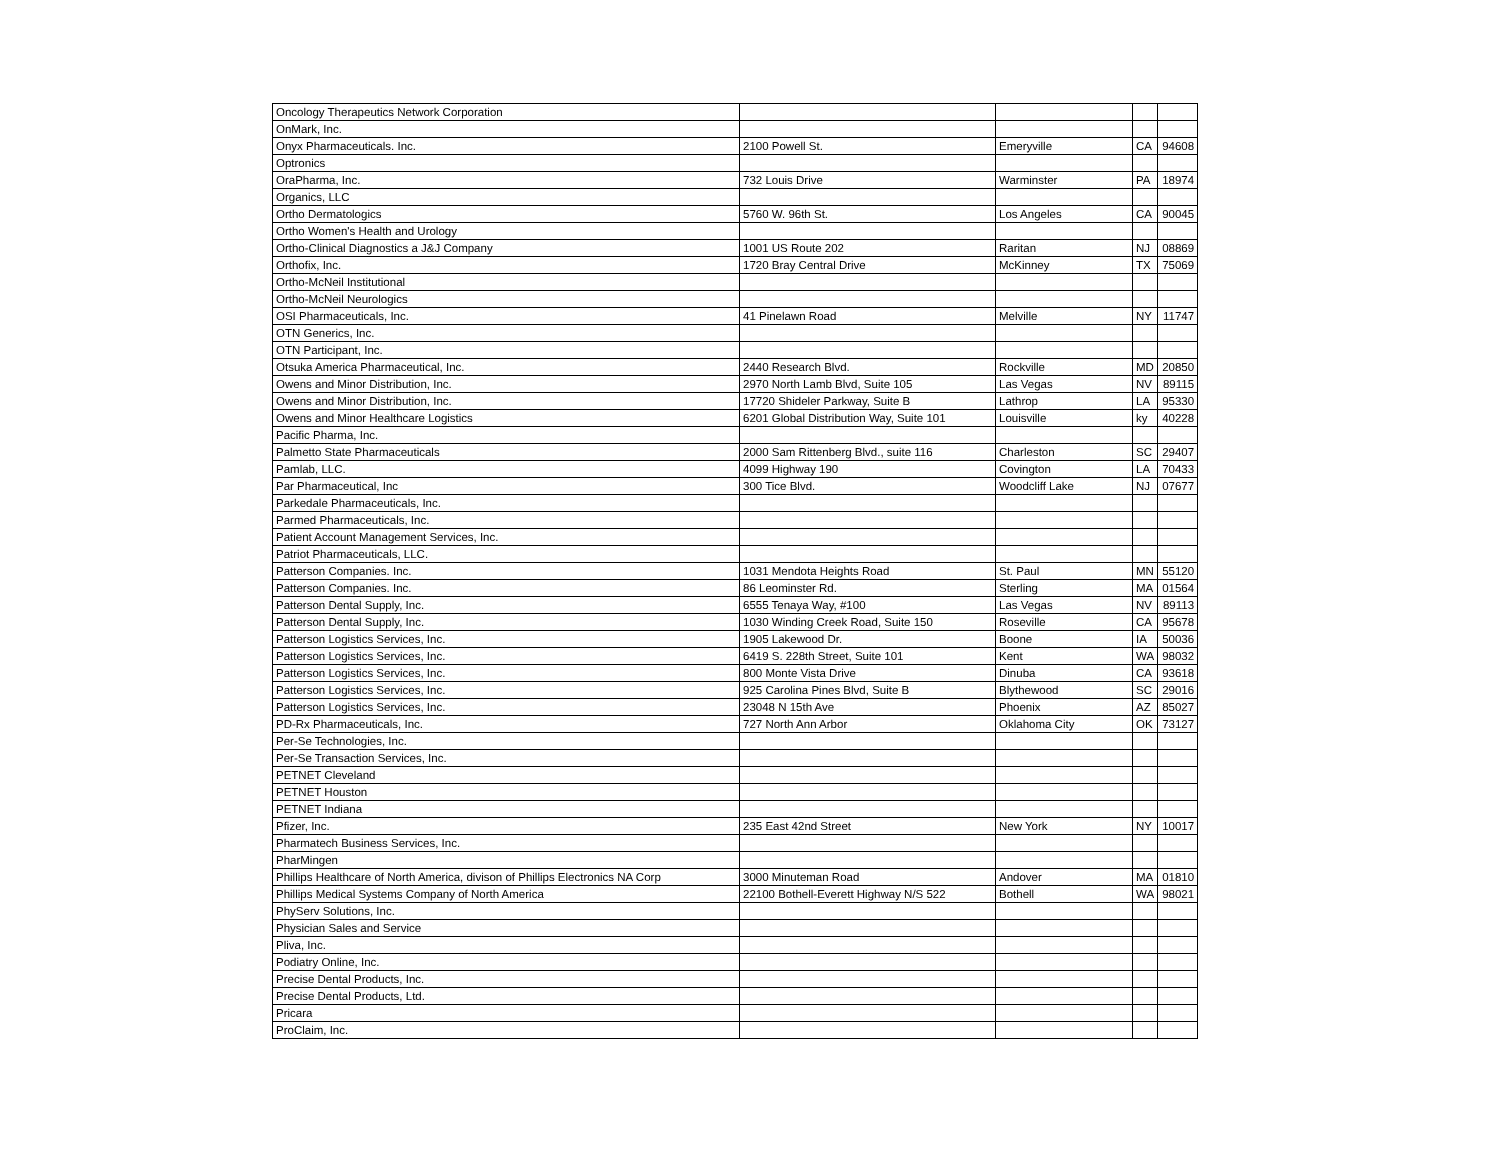| Oncology Therapeutics Network Corporation | | | | |
| OnMark, Inc. | | | | |
| Onyx Pharmaceuticals. Inc. | 2100 Powell St. | Emeryville | CA | 94608 |
| Optronics | | | | |
| OraPharma, Inc. | 732 Louis Drive | Warminster | PA | 18974 |
| Organics, LLC | | | | |
| Ortho Dermatologics | 5760 W. 96th St. | Los Angeles | CA | 90045 |
| Ortho Women's Health and Urology | | | | |
| Ortho-Clinical Diagnostics a J&J Company | 1001 US Route 202 | Raritan | NJ | 08869 |
| Orthofix, Inc. | 1720 Bray Central Drive | McKinney | TX | 75069 |
| Ortho-McNeil Institutional | | | | |
| Ortho-McNeil Neurologics | | | | |
| OSI Pharmaceuticals, Inc. | 41 Pinelawn Road | Melville | NY | 11747 |
| OTN Generics, Inc. | | | | |
| OTN Participant, Inc. | | | | |
| Otsuka America Pharmaceutical, Inc. | 2440 Research Blvd. | Rockville | MD | 20850 |
| Owens and Minor Distribution, Inc. | 2970 North Lamb Blvd, Suite 105 | Las Vegas | NV | 89115 |
| Owens and Minor Distribution, Inc. | 17720 Shideler Parkway, Suite B | Lathrop | LA | 95330 |
| Owens and Minor Healthcare Logistics | 6201 Global Distribution Way, Suite 101 | Louisville | ky | 40228 |
| Pacific Pharma, Inc. | | | | |
| Palmetto State Pharmaceuticals | 2000 Sam Rittenberg Blvd., suite 116 | Charleston | SC | 29407 |
| Pamlab, LLC. | 4099 Highway 190 | Covington | LA | 70433 |
| Par Pharmaceutical, Inc | 300 Tice Blvd. | Woodcliff Lake | NJ | 07677 |
| Parkedale Pharmaceuticals, Inc. | | | | |
| Parmed Pharmaceuticals, Inc. | | | | |
| Patient Account Management Services, Inc. | | | | |
| Patriot Pharmaceuticals, LLC. | | | | |
| Patterson Companies. Inc. | 1031 Mendota Heights Road | St. Paul | MN | 55120 |
| Patterson Companies. Inc. | 86 Leominster Rd. | Sterling | MA | 01564 |
| Patterson Dental Supply, Inc. | 6555 Tenaya Way, #100 | Las Vegas | NV | 89113 |
| Patterson Dental Supply, Inc. | 1030 Winding Creek Road, Suite 150 | Roseville | CA | 95678 |
| Patterson Logistics Services, Inc. | 1905 Lakewood Dr. | Boone | IA | 50036 |
| Patterson Logistics Services, Inc. | 6419 S. 228th Street, Suite 101 | Kent | WA | 98032 |
| Patterson Logistics Services, Inc. | 800 Monte Vista Drive | Dinuba | CA | 93618 |
| Patterson Logistics Services, Inc. | 925 Carolina Pines Blvd, Suite B | Blythewood | SC | 29016 |
| Patterson Logistics Services, Inc. | 23048 N 15th Ave | Phoenix | AZ | 85027 |
| PD-Rx Pharmaceuticals, Inc. | 727 North Ann Arbor | Oklahoma City | OK | 73127 |
| Per-Se Technologies, Inc. | | | | |
| Per-Se Transaction Services, Inc. | | | | |
| PETNET Cleveland | | | | |
| PETNET Houston | | | | |
| PETNET Indiana | | | | |
| Pfizer, Inc. | 235 East 42nd Street | New York | NY | 10017 |
| Pharmatech Business Services, Inc. | | | | |
| PharMingen | | | | |
| Phillips Healthcare of North America, divison of Phillips Electronics NA Corp | 3000 Minuteman Road | Andover | MA | 01810 |
| Phillips Medical Systems Company of North America | 22100 Bothell-Everett Highway N/S 522 | Bothell | WA | 98021 |
| PhyServ Solutions, Inc. | | | | |
| Physician Sales and Service | | | | |
| Pliva, Inc. | | | | |
| Podiatry Online, Inc. | | | | |
| Precise Dental Products, Inc. | | | | |
| Precise Dental Products, Ltd. | | | | |
| Pricara | | | | |
| ProClaim, Inc. | | | | |